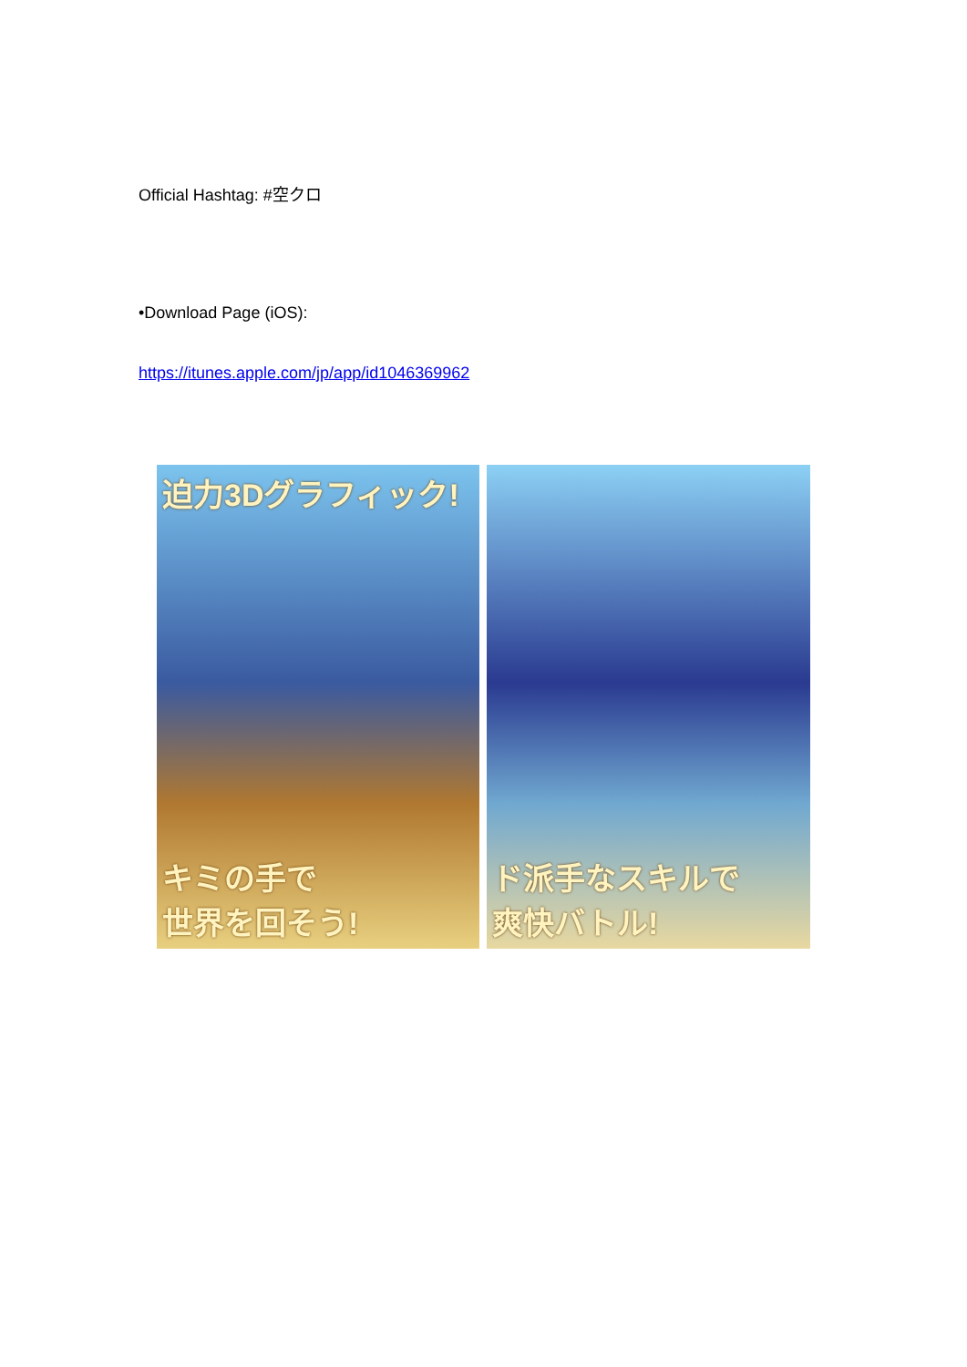Official Hashtag: #空クロ
•Download Page (iOS):
https://itunes.apple.com/jp/app/id1046369962
迫力3Dグラフィック!
キミの手で
世界を回そう!
ド派手なスキルで
爽快バトル!